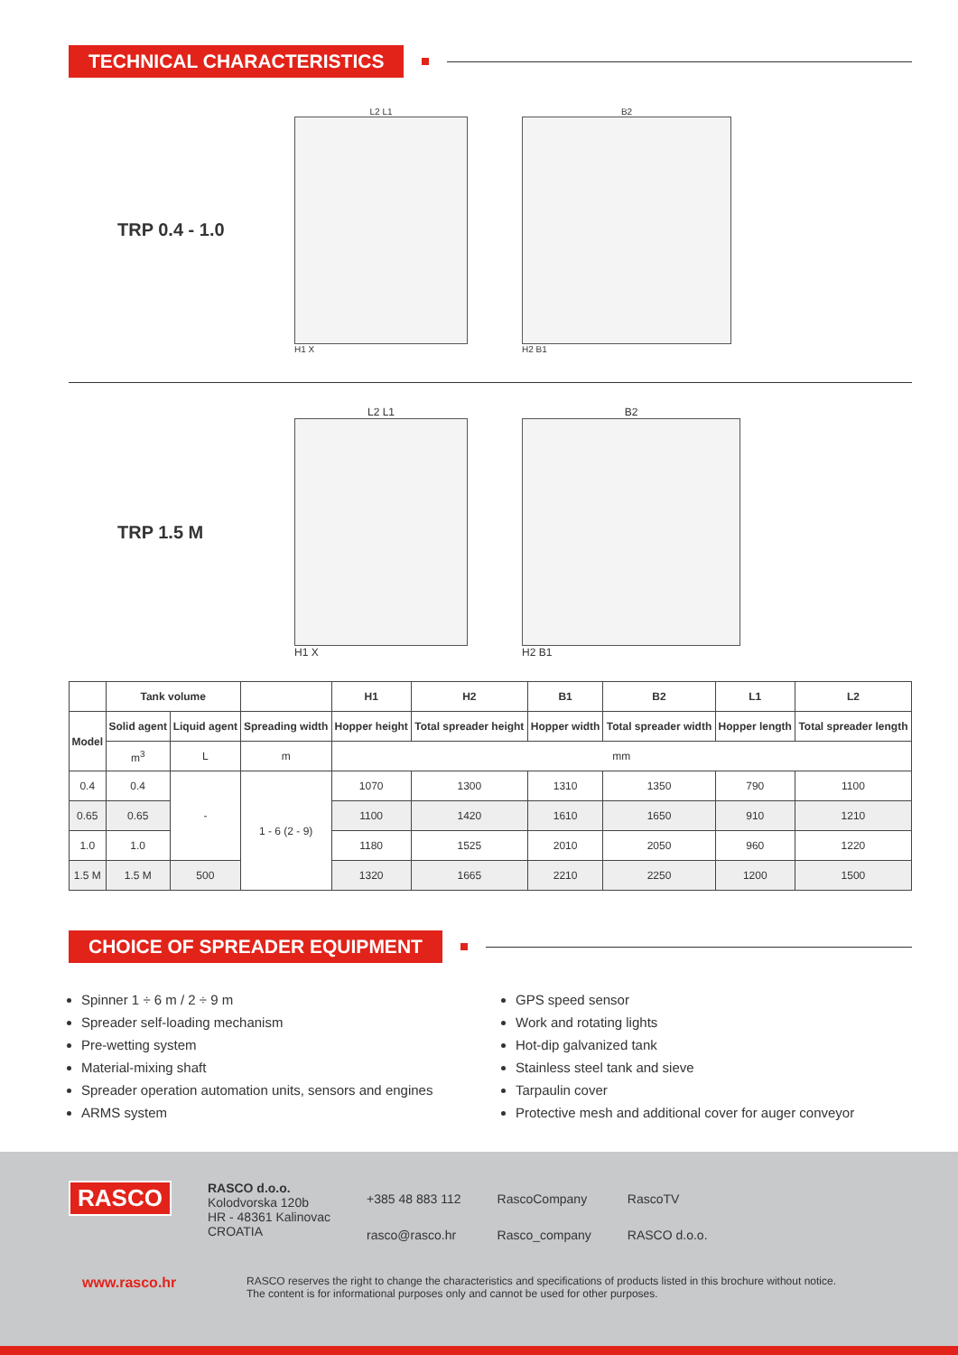TECHNICAL CHARACTERISTICS
TRP 0.4 - 1.0
L2 L1
H1 X
B2
H2 B1
TRP 1.5 M
L2 L1
H1 X
B2
H2 B1
| | Tank volume | | | H1 | H2 | B1 | B2 | L1 | L2 |
| --- | --- | --- | --- | --- | --- | --- | --- | --- | --- |
| Model | Solid agent | Liquid agent | Spreading width | Hopper height | Total spreader height | Hopper width | Total spreader width | Hopper length | Total spreader length |
| | m<sup>3</sup> | L | m | mm | | | | | |
| 0.4 | 0.4 | - | 1 - 6 (2 - 9) | 1070 | 1300 | 1310 | 1350 | 790 | 1100 |
| 0.65 | 0.65 | | | 1100 | 1420 | 1610 | 1650 | 910 | 1210 |
| 1.0 | 1.0 | | | 1180 | 1525 | 2010 | 2050 | 960 | 1220 |
| 1.5 M | 1.5 M | 500 | | 1320 | 1665 | 2210 | 2250 | 1200 | 1500 |
CHOICE OF SPREADER EQUIPMENT
Spinner 1 ÷ 6 m / 2 ÷ 9 m
Spreader self-loading mechanism
Pre-wetting system
Material-mixing shaft
Spreader operation automation units, sensors and engines
ARMS system
GPS speed sensor
Work and rotating lights
Hot-dip galvanized tank
Stainless steel tank and sieve
Tarpaulin cover
Protective mesh and additional cover for auger conveyor
RASCO
RASCO d.o.o.
Kolodvorska 120b
HR - 48361 Kalinovac
CROATIA
+385 48 883 112
rasco@rasco.hr
RascoCompany
Rasco_company
RascoTV
RASCO d.o.o.
www.rasco.hr
RASCO reserves the right to change the characteristics and specifications of products listed in this brochure without notice.
The content is for informational purposes only and cannot be used for other purposes.